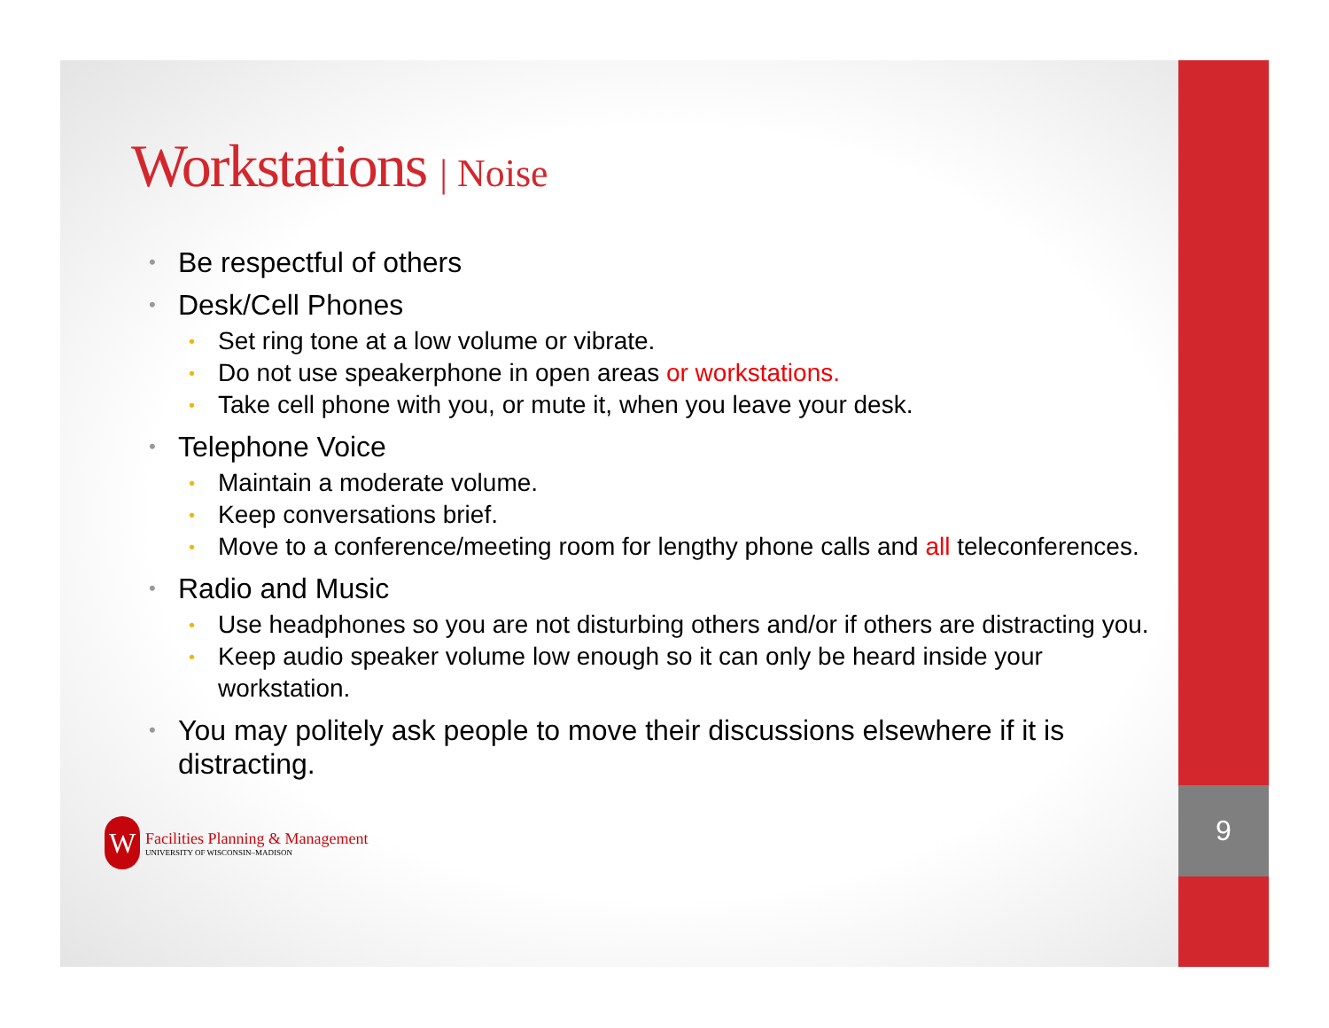Workstations | Noise
Be respectful of others
Desk/Cell Phones
Set ring tone at a low volume or vibrate.
Do not use speakerphone in open areas or workstations.
Take cell phone with you, or mute it, when you leave your desk.
Telephone Voice
Maintain a moderate volume.
Keep conversations brief.
Move to a conference/meeting room for lengthy phone calls and all teleconferences.
Radio and Music
Use headphones so you are not disturbing others and/or if others are distracting you.
Keep audio speaker volume low enough so it can only be heard inside your workstation.
You may politely ask people to move their discussions elsewhere if it is distracting.
W
Facilities Planning & Management
UNIVERSITY OF WISCONSIN–MADISON
9